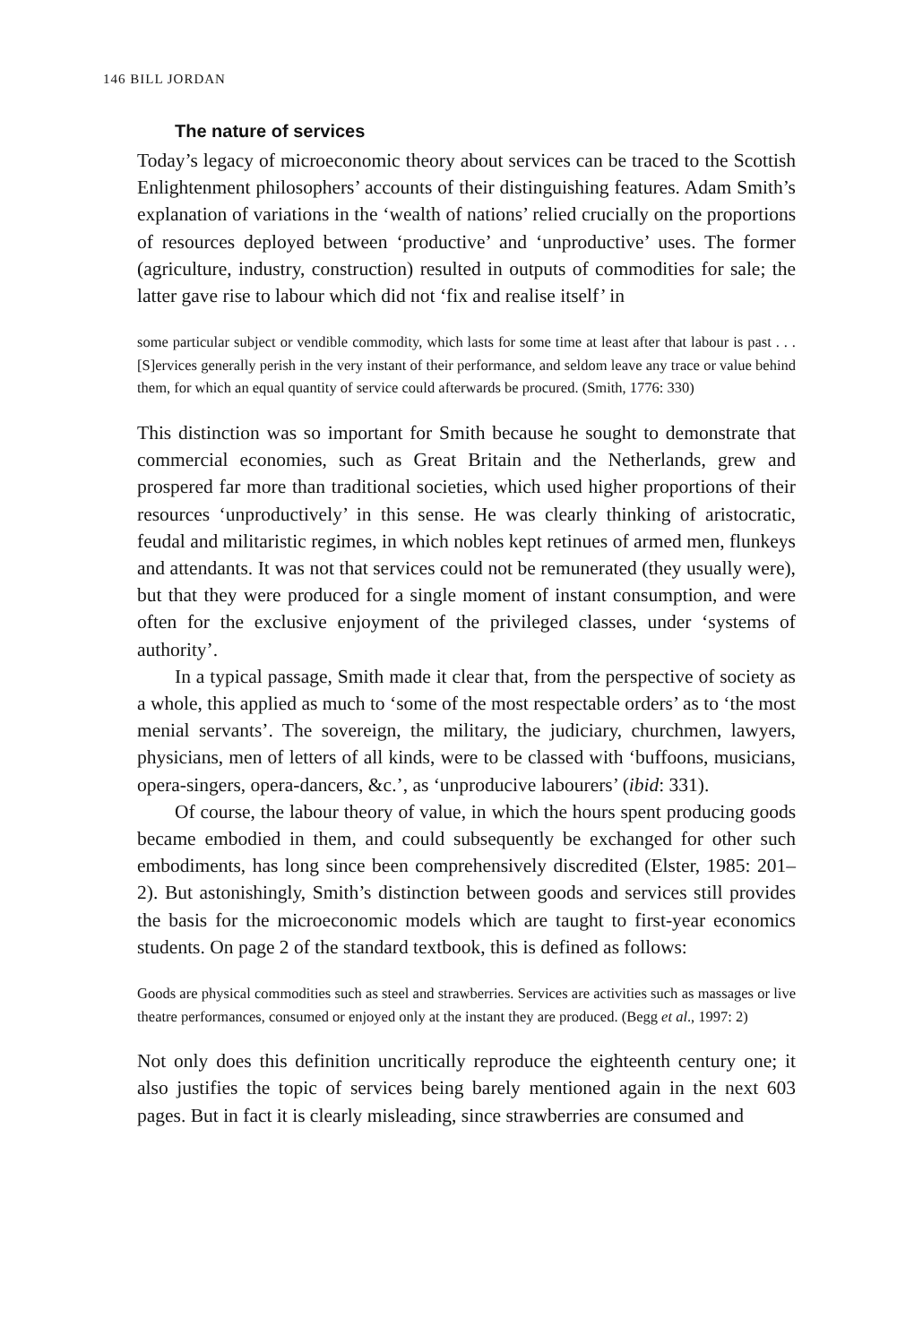146 BILL JORDAN
The nature of services
Today’s legacy of microeconomic theory about services can be traced to the Scottish Enlightenment philosophers’ accounts of their distinguishing features. Adam Smith’s explanation of variations in the ‘wealth of nations’ relied crucially on the proportions of resources deployed between ‘productive’ and ‘unproductive’ uses. The former (agriculture, industry, construction) resulted in outputs of commodities for sale; the latter gave rise to labour which did not ‘fix and realise itself’ in
some particular subject or vendible commodity, which lasts for some time at least after that labour is past . . . [S]ervices generally perish in the very instant of their performance, and seldom leave any trace or value behind them, for which an equal quantity of service could afterwards be procured. (Smith, 1776: 330)
This distinction was so important for Smith because he sought to demonstrate that commercial economies, such as Great Britain and the Netherlands, grew and prospered far more than traditional societies, which used higher proportions of their resources ‘unproductively’ in this sense. He was clearly thinking of aristocratic, feudal and militaristic regimes, in which nobles kept retinues of armed men, flunkeys and attendants. It was not that services could not be remunerated (they usually were), but that they were produced for a single moment of instant consumption, and were often for the exclusive enjoyment of the privileged classes, under ‘systems of authority’.
In a typical passage, Smith made it clear that, from the perspective of society as a whole, this applied as much to ‘some of the most respectable orders’ as to ‘the most menial servants’. The sovereign, the military, the judiciary, churchmen, lawyers, physicians, men of letters of all kinds, were to be classed with ‘buffoons, musicians, opera-singers, opera-dancers, &c.’, as ‘unproducive labourers’ (ibid: 331).
Of course, the labour theory of value, in which the hours spent producing goods became embodied in them, and could subsequently be exchanged for other such embodiments, has long since been comprehensively discredited (Elster, 1985: 201–2). But astonishingly, Smith’s distinction between goods and services still provides the basis for the microeconomic models which are taught to first-year economics students. On page 2 of the standard textbook, this is defined as follows:
Goods are physical commodities such as steel and strawberries. Services are activities such as massages or live theatre performances, consumed or enjoyed only at the instant they are produced. (Begg et al., 1997: 2)
Not only does this definition uncritically reproduce the eighteenth century one; it also justifies the topic of services being barely mentioned again in the next 603 pages. But in fact it is clearly misleading, since strawberries are consumed and